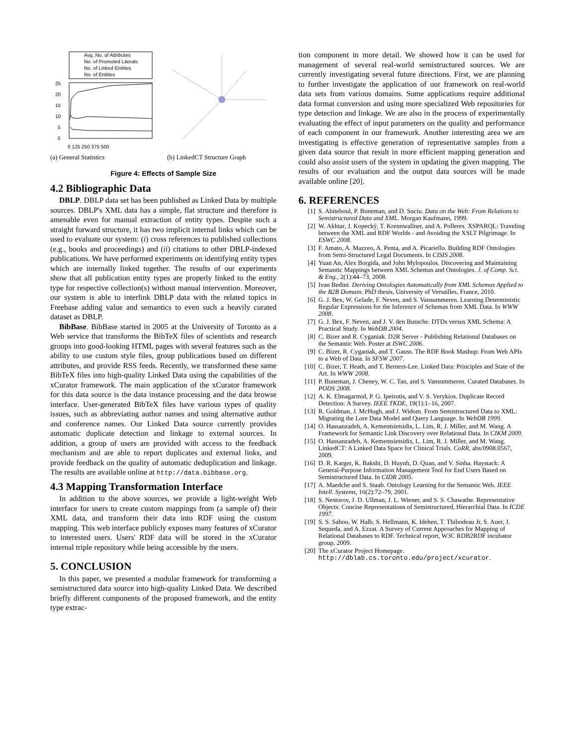Avg. No. of Attributes
No. of Promoted Literals
No. of Linked Entities
No. of Entities
25
20
15
10
5
0
0 125 250 375 500
(a) General Statistics
(b) LinkedCT Structure Graph
Figure 4: Effects of Sample Size
4.2 Bibliographic Data
DBLP. DBLP data set has been published as Linked Data by multiple sources. DBLP's XML data has a simple, flat structure and therefore is amenable even for manual extraction of entity types. Despite such a straight forward structure, it has two implicit internal links which can be used to evaluate our system: (i) cross references to published collections (e.g., books and proceedings) and (ii) citations to other DBLP-indexed publications. We have performed experiments on identifying entity types which are internally linked together. The results of our experiments show that all publication entity types are properly linked to the entity type for respective collection(s) without manual intervention. Moreover, our system is able to interlink DBLP data with the related topics in Freebase adding value and semantics to even such a heavily curated dataset as DBLP.
BibBase. BibBase started in 2005 at the University of Toronto as a Web service that transforms the BibTeX files of scientists and research groups into good-looking HTML pages with several features such as the ability to use custom style files, group publications based on different attributes, and provide RSS feeds. Recently, we transformed these same BibTeX files into high-quality Linked Data using the capabilities of the xCurator framework. The main application of the xCurator framework for this data source is the data instance processing and the data browse interface. User-generated BibTeX files have various types of quality issues, such as abbreviating author names and using alternative author and conference names. Our Linked Data source currently provides automatic duplicate detection and linkage to external sources. In addition, a group of users are provided with access to the feedback mechanism and are able to report duplicates and external links, and provide feedback on the quality of automatic deduplication and linkage. The results are available online at http://data.bibbase.org.
4.3 Mapping Transformation Interface
In addition to the above sources, we provide a light-weight Web interface for users to create custom mappings from (a sample of) their XML data, and transform their data into RDF using the custom mapping. This web interface publicly exposes many features of xCurator to interested users. Users' RDF data will be stored in the xCurator internal triple repository while being accessible by the users.
5. CONCLUSION
In this paper, we presented a modular framework for transforming a semistructured data source into high-quality Linked Data. We described briefly different components of the proposed framework, and the entity type extrac-
tion component in more detail. We showed how it can be used for management of several real-world semistructured sources. We are currently investigating several future directions. First, we are planning to further investigate the application of our framework on real-world data sets from various domains. Some applications require additional data format conversion and using more specialized Web repositories for type detection and linkage. We are also in the process of experimentally evaluating the effect of input parameters on the quality and performance of each component in our framework. Another interesting area we are investigating is effective generation of representative samples from a given data source that result in more efficient mapping generation and could also assist users of the system in updating the given mapping. The results of our evaluation and the output data sources will be made available online [20].
6. REFERENCES
[1] S. Abiteboul, P. Buneman, and D. Suciu. Data on the Web: From Relations to Semistructured Data and XML. Morgan Kaufmann, 1999.
[2] W. Akhtar, J. Kopecký, T. Krennwallner, and A. Polleres. XSPARQL: Traveling between the XML and RDF Worlds - and Avoiding the XSLT Pilgrimage. In ESWC 2008.
[3] F. Amato, A. Mazzeo, A. Penta, and A. Picariello. Building RDF Ontologies from Semi-Structured Legal Documents. In CISIS 2008.
[4] Yuan An, Alex Borgida, and John Mylopoulos. Discovering and Maintaining Semantic Mappings between XML Schemas and Ontologies. J. of Comp. Sci. & Eng., 2(1):44–73, 2008.
[5] Ivan Bedini. Deriving Ontologies Automatically from XML Schemas Applied to the B2B Domain. PhD thesis, University of Versailles, France, 2010.
[6] G. J. Bex, W. Gelade, F. Neven, and S. Vansummeren. Learning Deterministic Regular Expressions for the Inference of Schemas from XML Data. In WWW 2008.
[7] G. J. Bex, F. Neven, and J. V. den Bussche. DTDs versus XML Schema: A Practical Study. In WebDB 2004.
[8] C. Bizer and R. Cyganiak. D2R Server - Publishing Relational Databases on the Semantic Web. Poster at ISWC 2006.
[9] C. Bizer, R. Cyganiak, and T. Gauss. The RDF Book Mashup: From Web APIs to a Web of Data. In SFSW 2007.
[10] C. Bizer, T. Heath, and T. Berners-Lee. Linked Data: Principles and State of the Art. In WWW 2008.
[11] P. Buneman, J. Cheney, W. C. Tan, and S. Vansummeren. Curated Databases. In PODS 2008.
[12] A. K. Elmagarmid, P. G. Ipeirotis, and V. S. Verykios. Duplicate Record Detection: A Survey. IEEE TKDE, 19(1):1–16, 2007.
[13] R. Goldman, J. McHugh, and J. Widom. From Semistructured Data to XML: Migrating the Lore Data Model and Query Language. In WebDB 1999.
[14] O. Hassanzadeh, A. Kementsietsidis, L. Lim, R. J. Miller, and M. Wang. A Framework for Semantic Link Discovery over Relational Data. In CIKM 2009.
[15] O. Hassanzadeh, A. Kementsietsidis, L. Lim, R. J. Miller, and M. Wang. LinkedCT: A Linked Data Space for Clinical Trials. CoRR, abs/0908.0567, 2009.
[16] D. R. Karger, K. Bakshi, D. Huynh, D. Quan, and V. Sinha. Haystack: A General-Purpose Information Management Tool for End Users Based on Semistructured Data. In CIDR 2005.
[17] A. Maedche and S. Staab. Ontology Learning for the Semantic Web. IEEE Intell. Systems, 16(2):72–79, 2001.
[18] S. Nestorov, J. D. Ullman, J. L. Wiener, and S. S. Chawathe. Representative Objects: Concise Representations of Semistructured, Hierarchial Data. In ICDE 1997.
[19] S. S. Sahoo, W. Halb, S. Hellmann, K. Idehen, T. Thibodeau Jr, S. Auer, J. Sequeda, and A. Ezzat. A Survey of Current Approaches for Mapping of Relational Databases to RDF. Technical report, W3C RDB2RDF incubator group, 2009.
[20] The xCurator Project Homepage. http://dblab.cs.toronto.edu/project/xcurator.